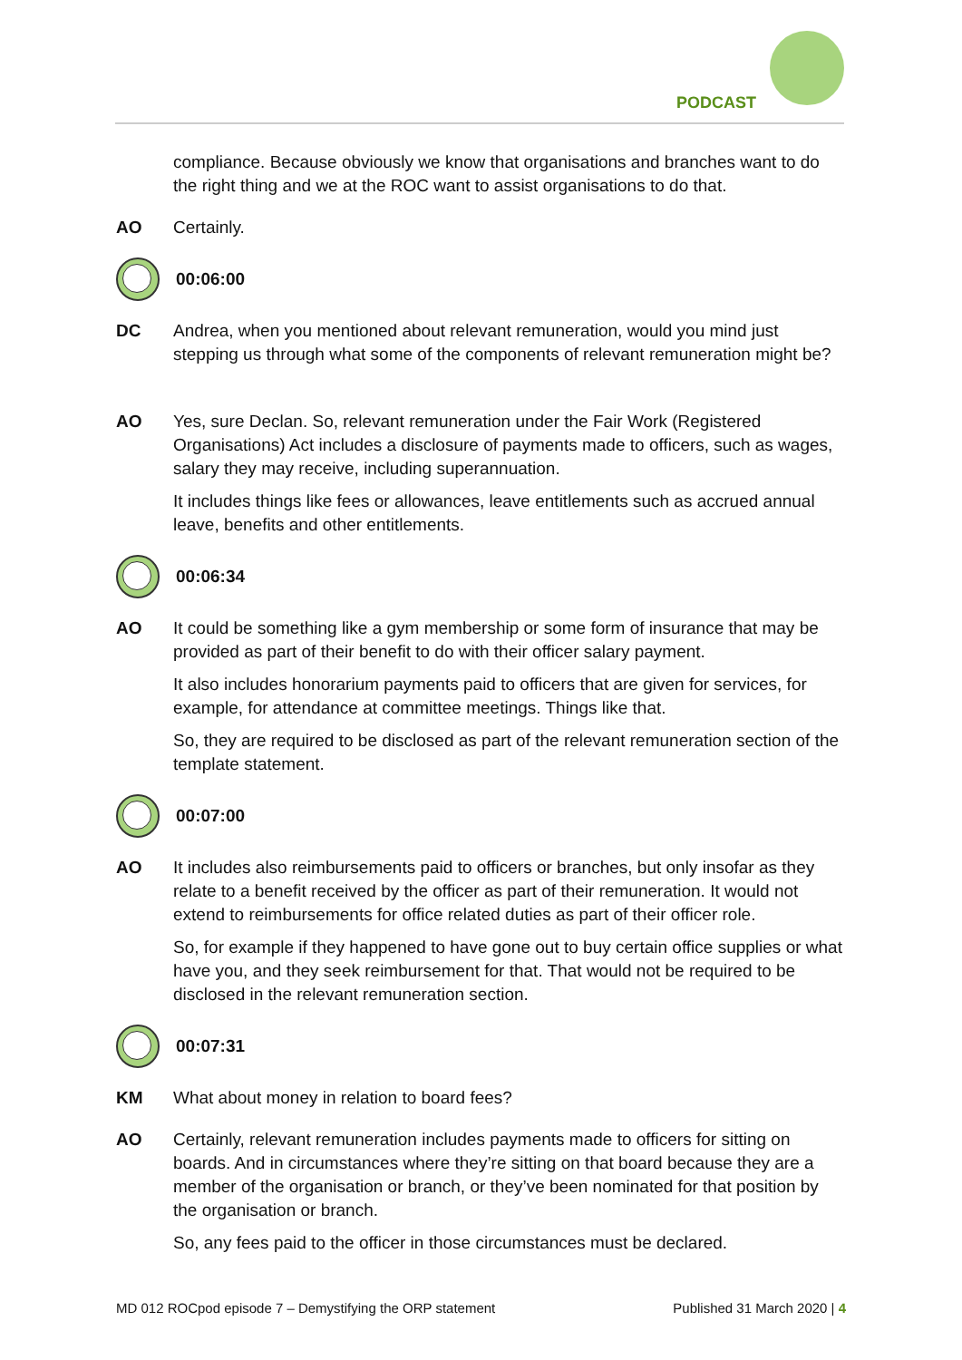PODCAST
compliance. Because obviously we know that organisations and branches want to do the right thing and we at the ROC want to assist organisations to do that.
AO Certainly.
00:06:00
DC Andrea, when you mentioned about relevant remuneration, would you mind just stepping us through what some of the components of relevant remuneration might be?
AO Yes, sure Declan. So, relevant remuneration under the Fair Work (Registered Organisations) Act includes a disclosure of payments made to officers, such as wages, salary they may receive, including superannuation.
It includes things like fees or allowances, leave entitlements such as accrued annual leave, benefits and other entitlements.
00:06:34
AO It could be something like a gym membership or some form of insurance that may be provided as part of their benefit to do with their officer salary payment.
It also includes honorarium payments paid to officers that are given for services, for example, for attendance at committee meetings. Things like that.
So, they are required to be disclosed as part of the relevant remuneration section of the template statement.
00:07:00
AO It includes also reimbursements paid to officers or branches, but only insofar as they relate to a benefit received by the officer as part of their remuneration. It would not extend to reimbursements for office related duties as part of their officer role.
So, for example if they happened to have gone out to buy certain office supplies or what have you, and they seek reimbursement for that. That would not be required to be disclosed in the relevant remuneration section.
00:07:31
KM What about money in relation to board fees?
AO Certainly, relevant remuneration includes payments made to officers for sitting on boards. And in circumstances where they’re sitting on that board because they are a member of the organisation or branch, or they’ve been nominated for that position by the organisation or branch.
So, any fees paid to the officer in those circumstances must be declared.
MD 012 ROCpod episode 7 – Demystifying the ORP statement Published 31 March 2020 | 4